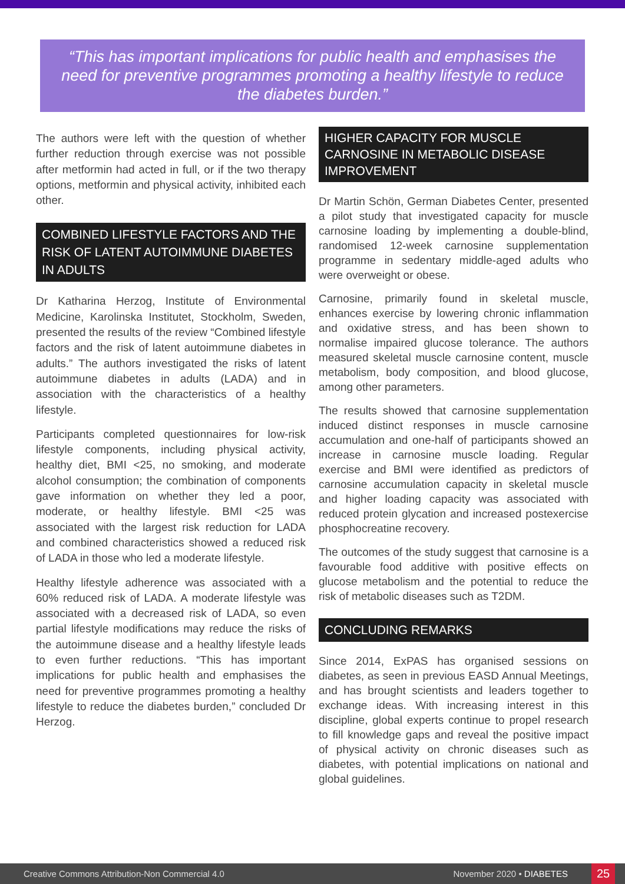“This has important implications for public health and emphasises the need for preventive programmes promoting a healthy lifestyle to reduce the diabetes burden.”
The authors were left with the question of whether further reduction through exercise was not possible after metformin had acted in full, or if the two therapy options, metformin and physical activity, inhibited each other.
COMBINED LIFESTYLE FACTORS AND THE RISK OF LATENT AUTOIMMUNE DIABETES IN ADULTS
Dr Katharina Herzog, Institute of Environmental Medicine, Karolinska Institutet, Stockholm, Sweden, presented the results of the review “Combined lifestyle factors and the risk of latent autoimmune diabetes in adults.” The authors investigated the risks of latent autoimmune diabetes in adults (LADA) and in association with the characteristics of a healthy lifestyle.
Participants completed questionnaires for low-risk lifestyle components, including physical activity, healthy diet, BMI <25, no smoking, and moderate alcohol consumption; the combination of components gave information on whether they led a poor, moderate, or healthy lifestyle. BMI <25 was associated with the largest risk reduction for LADA and combined characteristics showed a reduced risk of LADA in those who led a moderate lifestyle.
Healthy lifestyle adherence was associated with a 60% reduced risk of LADA. A moderate lifestyle was associated with a decreased risk of LADA, so even partial lifestyle modifications may reduce the risks of the autoimmune disease and a healthy lifestyle leads to even further reductions. “This has important implications for public health and emphasises the need for preventive programmes promoting a healthy lifestyle to reduce the diabetes burden,” concluded Dr Herzog.
HIGHER CAPACITY FOR MUSCLE CARNOSINE IN METABOLIC DISEASE IMPROVEMENT
Dr Martin Schön, German Diabetes Center, presented a pilot study that investigated capacity for muscle carnosine loading by implementing a double-blind, randomised 12-week carnosine supplementation programme in sedentary middle-aged adults who were overweight or obese.
Carnosine, primarily found in skeletal muscle, enhances exercise by lowering chronic inflammation and oxidative stress, and has been shown to normalise impaired glucose tolerance. The authors measured skeletal muscle carnosine content, muscle metabolism, body composition, and blood glucose, among other parameters.
The results showed that carnosine supplementation induced distinct responses in muscle carnosine accumulation and one-half of participants showed an increase in carnosine muscle loading. Regular exercise and BMI were identified as predictors of carnosine accumulation capacity in skeletal muscle and higher loading capacity was associated with reduced protein glycation and increased postexercise phosphocreatine recovery.
The outcomes of the study suggest that carnosine is a favourable food additive with positive effects on glucose metabolism and the potential to reduce the risk of metabolic diseases such as T2DM.
CONCLUDING REMARKS
Since 2014, ExPAS has organised sessions on diabetes, as seen in previous EASD Annual Meetings, and has brought scientists and leaders together to exchange ideas. With increasing interest in this discipline, global experts continue to propel research to fill knowledge gaps and reveal the positive impact of physical activity on chronic diseases such as diabetes, with potential implications on national and global guidelines.
Creative Commons Attribution-Non Commercial 4.0 November 2020 • DIABETES 25